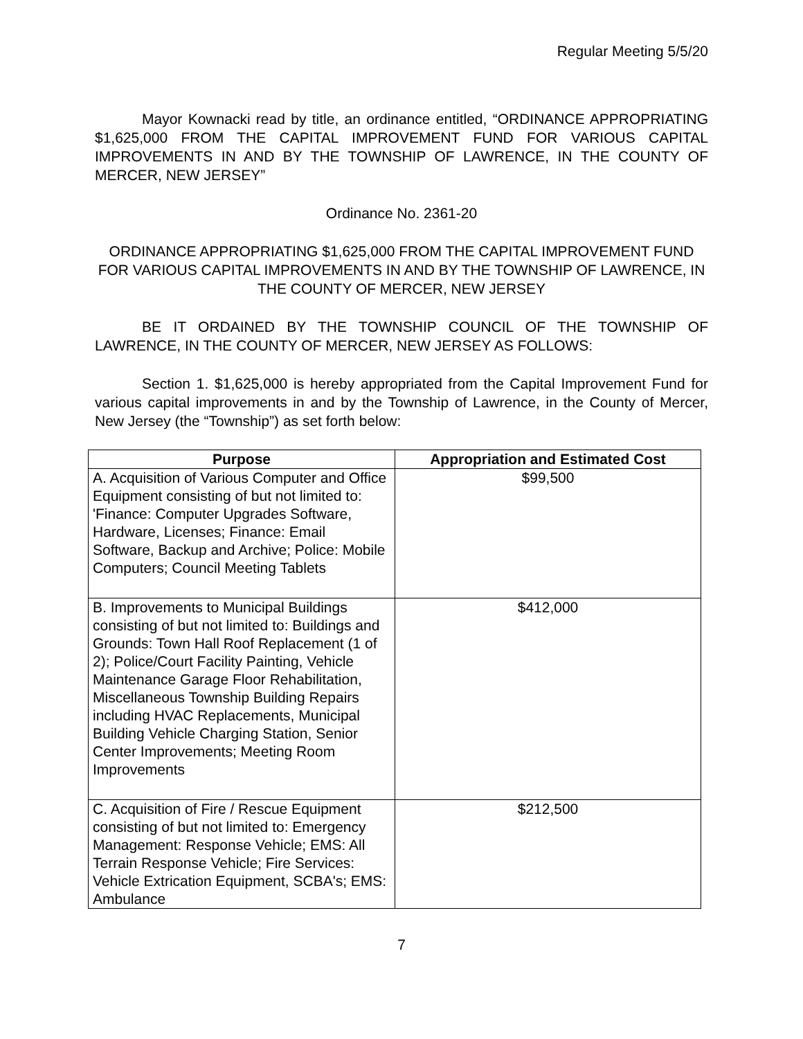Regular Meeting 5/5/20
Mayor Kownacki read by title, an ordinance entitled, “ORDINANCE APPROPRIATING $1,625,000 FROM THE CAPITAL IMPROVEMENT FUND FOR VARIOUS CAPITAL IMPROVEMENTS IN AND BY THE TOWNSHIP OF LAWRENCE, IN THE COUNTY OF MERCER, NEW JERSEY”
Ordinance No. 2361-20
ORDINANCE APPROPRIATING $1,625,000 FROM THE CAPITAL IMPROVEMENT FUND FOR VARIOUS CAPITAL IMPROVEMENTS IN AND BY THE TOWNSHIP OF LAWRENCE, IN THE COUNTY OF MERCER, NEW JERSEY
BE IT ORDAINED BY THE TOWNSHIP COUNCIL OF THE TOWNSHIP OF LAWRENCE, IN THE COUNTY OF MERCER, NEW JERSEY AS FOLLOWS:
Section 1. $1,625,000 is hereby appropriated from the Capital Improvement Fund for various capital improvements in and by the Township of Lawrence, in the County of Mercer, New Jersey (the “Township”) as set forth below:
| Purpose | Appropriation and Estimated Cost |
| --- | --- |
| A. Acquisition of Various Computer and Office Equipment consisting of but not limited to: 'Finance: Computer Upgrades Software, Hardware, Licenses; Finance: Email Software, Backup and Archive; Police: Mobile Computers; Council Meeting Tablets | $99,500 |
| B. Improvements to Municipal Buildings consisting of but not limited to: Buildings and Grounds: Town Hall Roof Replacement (1 of 2); Police/Court Facility Painting, Vehicle Maintenance Garage Floor Rehabilitation, Miscellaneous Township Building Repairs including HVAC Replacements, Municipal Building Vehicle Charging Station, Senior Center Improvements; Meeting Room Improvements | $412,000 |
| C. Acquisition of Fire / Rescue Equipment consisting of but not limited to: Emergency Management: Response Vehicle; EMS: All Terrain Response Vehicle; Fire Services: Vehicle Extrication Equipment, SCBA's; EMS: Ambulance | $212,500 |
7